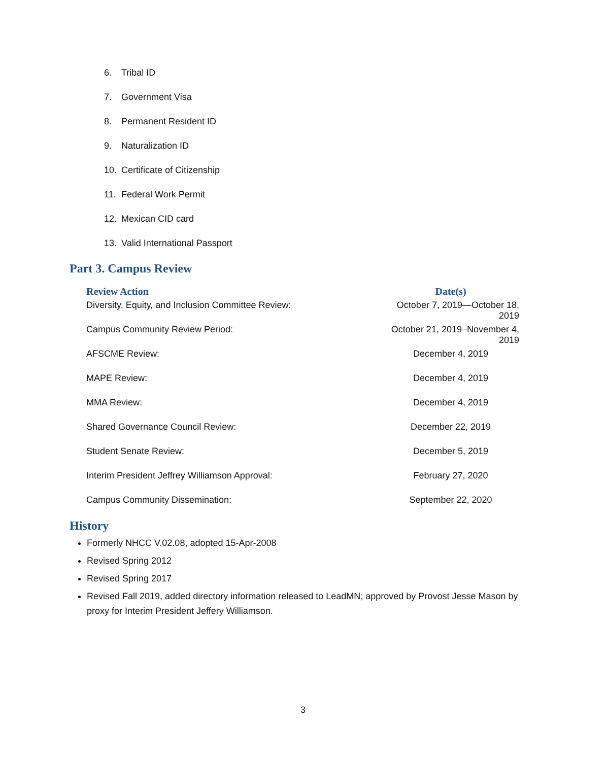6. Tribal ID
7. Government Visa
8. Permanent Resident ID
9. Naturalization ID
10. Certificate of Citizenship
11. Federal Work Permit
12. Mexican CID card
13. Valid International Passport
Part 3. Campus Review
| Review Action | Date(s) |
| --- | --- |
| Diversity, Equity, and Inclusion Committee Review: | October 7, 2019—October 18, 2019 |
| Campus Community Review Period: | October 21, 2019–November 4, 2019 |
| AFSCME Review: | December 4, 2019 |
| MAPE Review: | December 4, 2019 |
| MMA Review: | December 4, 2019 |
| Shared Governance Council Review: | December 22, 2019 |
| Student Senate Review: | December 5, 2019 |
| Interim President Jeffrey Williamson Approval: | February 27, 2020 |
| Campus Community Dissemination: | September 22, 2020 |
History
Formerly NHCC V.02.08, adopted 15-Apr-2008
Revised Spring 2012
Revised Spring 2017
Revised Fall 2019, added directory information released to LeadMN; approved by Provost Jesse Mason by proxy for Interim President Jeffery Williamson.
3